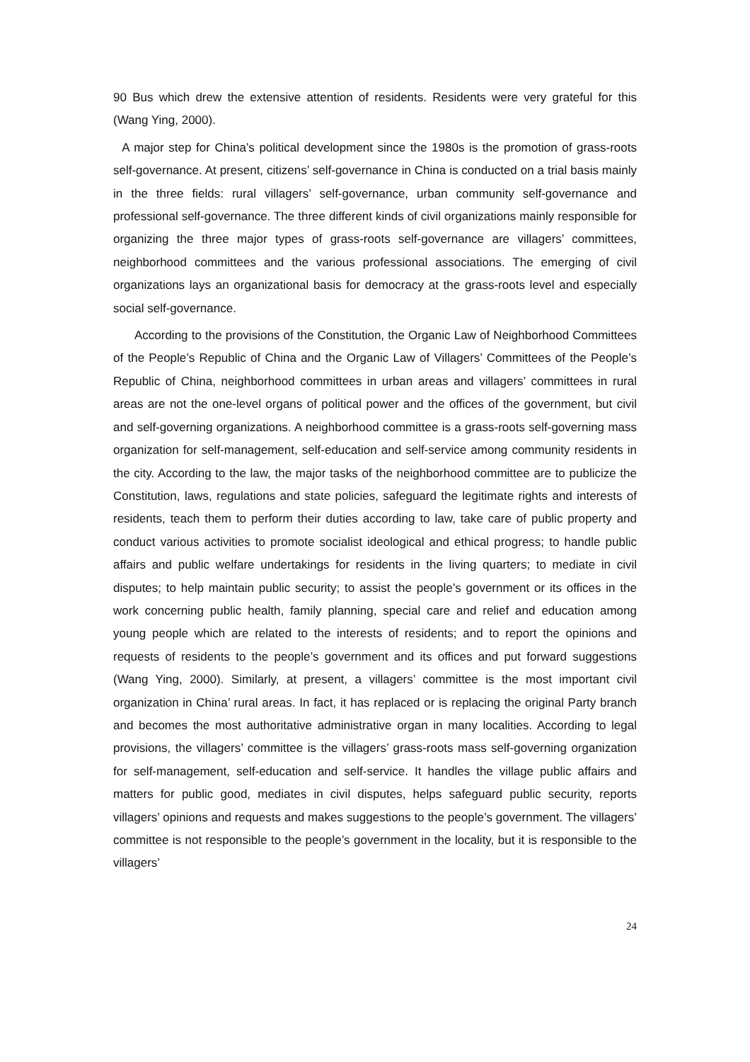90 Bus which drew the extensive attention of residents. Residents were very grateful for this (Wang Ying, 2000).
A major step for China’s political development since the 1980s is the promotion of grass-roots self-governance. At present, citizens’ self-governance in China is conducted on a trial basis mainly in the three fields: rural villagers’ self-governance, urban community self-governance and professional self-governance. The three different kinds of civil organizations mainly responsible for organizing the three major types of grass-roots self-governance are villagers’ committees, neighborhood committees and the various professional associations. The emerging of civil organizations lays an organizational basis for democracy at the grass-roots level and especially social self-governance.
According to the provisions of the Constitution, the Organic Law of Neighborhood Committees of the People’s Republic of China and the Organic Law of Villagers’ Committees of the People’s Republic of China, neighborhood committees in urban areas and villagers’ committees in rural areas are not the one-level organs of political power and the offices of the government, but civil and self-governing organizations. A neighborhood committee is a grass-roots self-governing mass organization for self-management, self-education and self-service among community residents in the city. According to the law, the major tasks of the neighborhood committee are to publicize the Constitution, laws, regulations and state policies, safeguard the legitimate rights and interests of residents, teach them to perform their duties according to law, take care of public property and conduct various activities to promote socialist ideological and ethical progress; to handle public affairs and public welfare undertakings for residents in the living quarters; to mediate in civil disputes; to help maintain public security; to assist the people’s government or its offices in the work concerning public health, family planning, special care and relief and education among young people which are related to the interests of residents; and to report the opinions and requests of residents to the people’s government and its offices and put forward suggestions (Wang Ying, 2000). Similarly, at present, a villagers’ committee is the most important civil organization in China’ rural areas. In fact, it has replaced or is replacing the original Party branch and becomes the most authoritative administrative organ in many localities. According to legal provisions, the villagers’ committee is the villagers’ grass-roots mass self-governing organization for self-management, self-education and self-service. It handles the village public affairs and matters for public good, mediates in civil disputes, helps safeguard public security, reports villagers’ opinions and requests and makes suggestions to the people’s government. The villagers’ committee is not responsible to the people’s government in the locality, but it is responsible to the villagers’
24